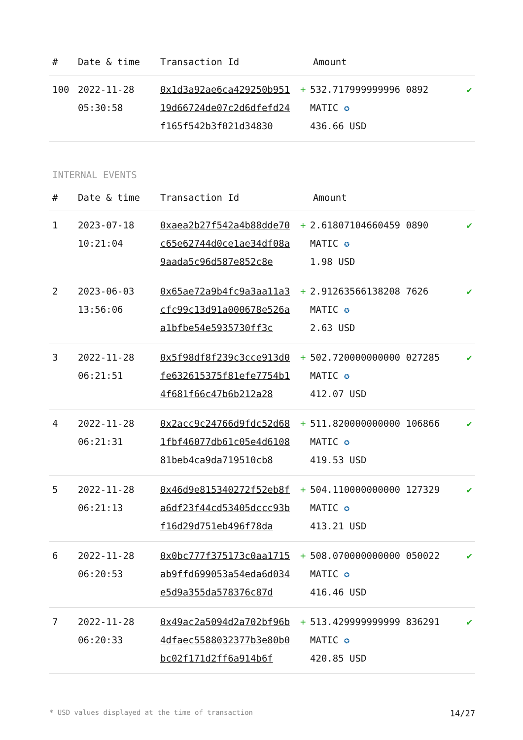| # | Date & time | Transaction Id | Amount | | |
| --- | --- | --- | --- | --- | --- |
| 100 | 2022-11-28 05:30:58 | 0x1d3a92ae6ca429250b95119d66724de07c2d6dfefd24f165f542b3f021d34830 | + | 532.717999999996 0892 MATIC ✪ 436.66 USD | ✔ |
INTERNAL EVENTS
| # | Date & time | Transaction Id | Amount | | |
| --- | --- | --- | --- | --- | --- |
| 1 | 2023-07-18 10:21:04 | 0xaea2b27f542a4b88dde70c65e62744d0ce1ae34df08a9aada5c96d587e852c8e | + | 2.61807104660459 0890 MATIC ✪ 1.98 USD | ✔ |
| 2 | 2023-06-03 13:56:06 | 0x65ae72a9b4fc9a3aa11a3cfc99c13d91a000678e526aa1bfbe54e5935730ff3c | + | 2.91263566138208 7626 MATIC ✪ 2.63 USD | ✔ |
| 3 | 2022-11-28 06:21:51 | 0x5f98df8f239c3cce913d0fe632615375f81efe7754b14f681f66c47b6b212a28 | + | 502.720000000000 027285 MATIC ✪ 412.07 USD | ✔ |
| 4 | 2022-11-28 06:21:31 | 0x2acc9c24766d9fdc52d681fbf46077db61c05e4d610881beb4ca9da719510cb8 | + | 511.820000000000 106866 MATIC ✪ 419.53 USD | ✔ |
| 5 | 2022-11-28 06:21:13 | 0x46d9e815340272f52eb8fa6df23f44cd53405dccc93bf16d29d751eb496f78da | + | 504.110000000000 127329 MATIC ✪ 413.21 USD | ✔ |
| 6 | 2022-11-28 06:20:53 | 0x0bc777f375173c0aa1715ab9ffd699053a54eda6d034e5d9a355da578376c87d | + | 508.070000000000 050022 MATIC ✪ 416.46 USD | ✔ |
| 7 | 2022-11-28 06:20:33 | 0x49ac2a5094d2a702bf96b4dfaec5588032377b3e80b0bc02f171d2ff6a914b6f | + | 513.429999999999 836291 MATIC ✪ 420.85 USD | ✔ |
* USD values displayed at the time of transaction 14/27